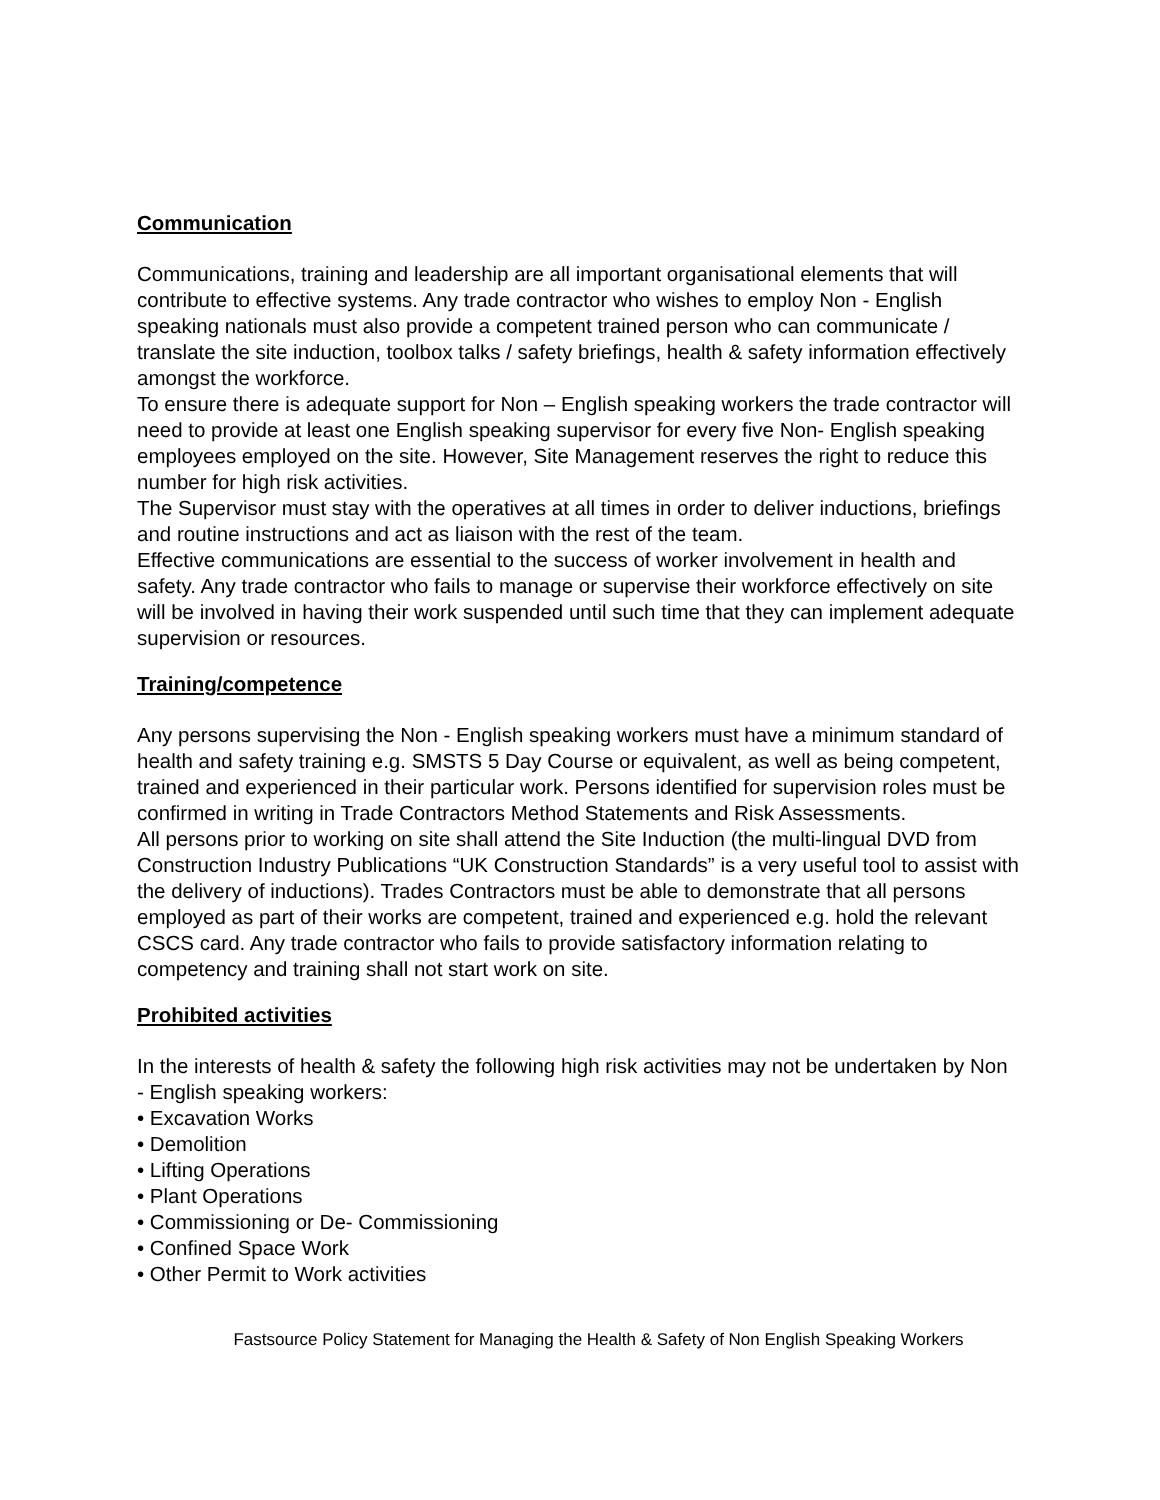Communication
Communications, training and leadership are all important organisational elements that will contribute to effective systems. Any trade contractor who wishes to employ Non - English speaking nationals must also provide a competent trained person who can communicate / translate the site induction, toolbox talks / safety briefings, health & safety information effectively amongst the workforce.
To ensure there is adequate support for Non – English speaking workers the trade contractor will need to provide at least one English speaking supervisor for every five Non- English speaking employees employed on the site. However, Site Management reserves the right to reduce this number for high risk activities.
The Supervisor must stay with the operatives at all times in order to deliver inductions, briefings and routine instructions and act as liaison with the rest of the team.
Effective communications are essential to the success of worker involvement in health and safety. Any trade contractor who fails to manage or supervise their workforce effectively on site will be involved in having their work suspended until such time that they can implement adequate supervision or resources.
Training/competence
Any persons supervising the Non - English speaking workers must have a minimum standard of health and safety training e.g. SMSTS 5 Day Course or equivalent, as well as being competent, trained and experienced in their particular work. Persons identified for supervision roles must be confirmed in writing in Trade Contractors Method Statements and Risk Assessments.
All persons prior to working on site shall attend the Site Induction (the multi-lingual DVD from Construction Industry Publications “UK Construction Standards” is a very useful tool to assist with the delivery of inductions). Trades Contractors must be able to demonstrate that all persons employed as part of their works are competent, trained and experienced e.g. hold the relevant CSCS card. Any trade contractor who fails to provide satisfactory information relating to competency and training shall not start work on site.
Prohibited activities
In the interests of health & safety the following high risk activities may not be undertaken by Non - English speaking workers:
• Excavation Works
• Demolition
• Lifting Operations
• Plant Operations
• Commissioning or De- Commissioning
• Confined Space Work
• Other Permit to Work activities
Fastsource Policy Statement for Managing the Health & Safety of Non English Speaking Workers